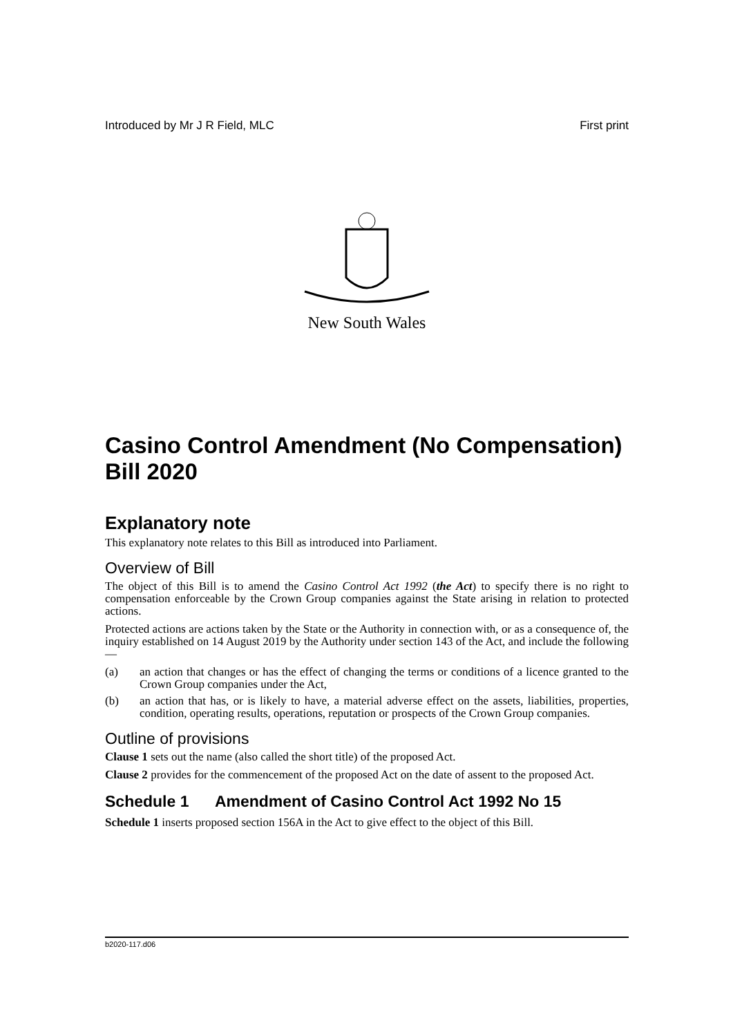Introduced by Mr J R Field, MLC First print
New South Wales
Casino Control Amendment (No Compensation) Bill 2020
Explanatory note
This explanatory note relates to this Bill as introduced into Parliament.
Overview of Bill
The object of this Bill is to amend the Casino Control Act 1992 (the Act) to specify there is no right to compensation enforceable by the Crown Group companies against the State arising in relation to protected actions.
Protected actions are actions taken by the State or the Authority in connection with, or as a consequence of, the inquiry established on 14 August 2019 by the Authority under section 143 of the Act, and include the following—
(a) an action that changes or has the effect of changing the terms or conditions of a licence granted to the Crown Group companies under the Act,
(b) an action that has, or is likely to have, a material adverse effect on the assets, liabilities, properties, condition, operating results, operations, reputation or prospects of the Crown Group companies.
Outline of provisions
Clause 1 sets out the name (also called the short title) of the proposed Act.
Clause 2 provides for the commencement of the proposed Act on the date of assent to the proposed Act.
Schedule 1 Amendment of Casino Control Act 1992 No 15
Schedule 1 inserts proposed section 156A in the Act to give effect to the object of this Bill.
b2020-117.d06